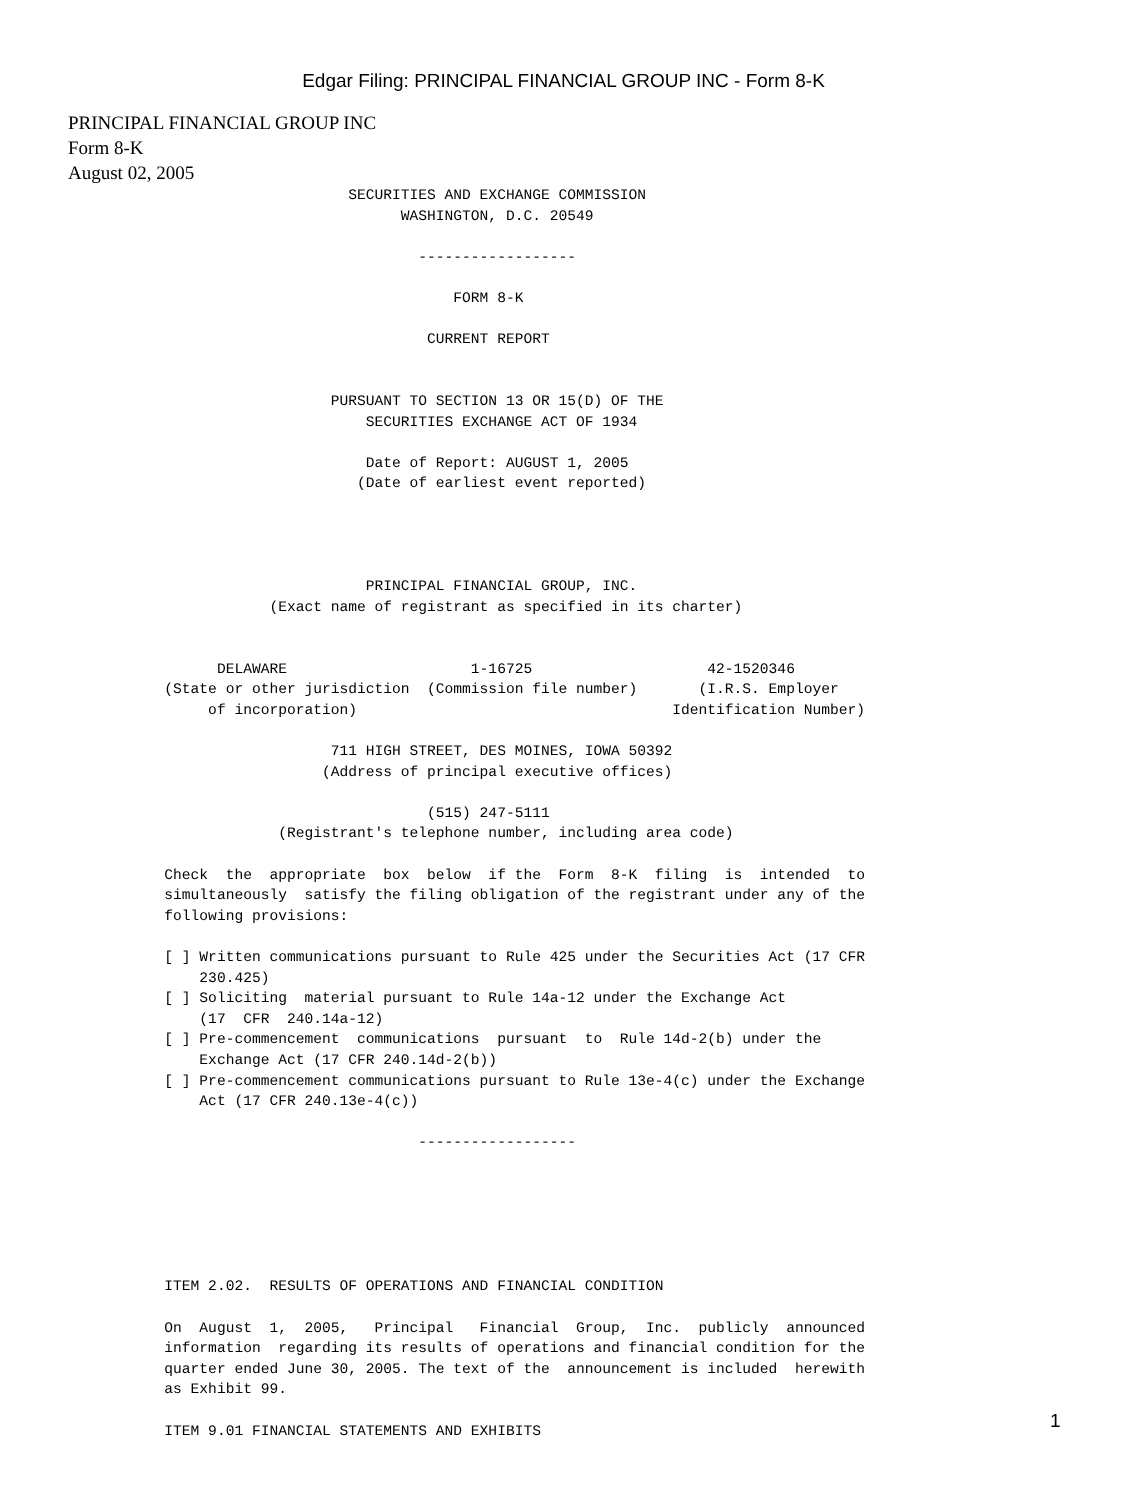Edgar Filing: PRINCIPAL FINANCIAL GROUP INC - Form 8-K
PRINCIPAL FINANCIAL GROUP INC
Form 8-K
August 02, 2005
                                SECURITIES AND EXCHANGE COMMISSION
                                      WASHINGTON, D.C. 20549

                                        ------------------

                                            FORM 8-K

                                         CURRENT REPORT


                              PURSUANT TO SECTION 13 OR 15(D) OF THE
                                  SECURITIES EXCHANGE ACT OF 1934

                                  Date of Report: AUGUST 1, 2005
                                 (Date of earliest event reported)




                                  PRINCIPAL FINANCIAL GROUP, INC.
                       (Exact name of registrant as specified in its charter)


                 DELAWARE                     1-16725                    42-1520346
           (State or other jurisdiction  (Commission file number)       (I.R.S. Employer
                of incorporation)                                    Identification Number)

                              711 HIGH STREET, DES MOINES, IOWA 50392
                             (Address of principal executive offices)

                                         (515) 247-5111
                        (Registrant's telephone number, including area code)

           Check  the  appropriate  box  below  if the  Form  8-K  filing  is  intended  to
           simultaneously  satisfy the filing obligation of the registrant under any of the
           following provisions:

           [ ] Written communications pursuant to Rule 425 under the Securities Act (17 CFR
               230.425)
           [ ] Soliciting  material pursuant to Rule 14a-12 under the Exchange Act
               (17  CFR  240.14a-12)
           [ ] Pre-commencement  communications  pursuant  to  Rule 14d-2(b) under the
               Exchange Act (17 CFR 240.14d-2(b))
           [ ] Pre-commencement communications pursuant to Rule 13e-4(c) under the Exchange
               Act (17 CFR 240.13e-4(c))

                                        ------------------






           ITEM 2.02.  RESULTS OF OPERATIONS AND FINANCIAL CONDITION

           On  August  1,  2005,   Principal   Financial  Group,  Inc.  publicly  announced
           information  regarding its results of operations and financial condition for the
           quarter ended June 30, 2005. The text of the  announcement is included  herewith
           as Exhibit 99.

           ITEM 9.01 FINANCIAL STATEMENTS AND EXHIBITS
1